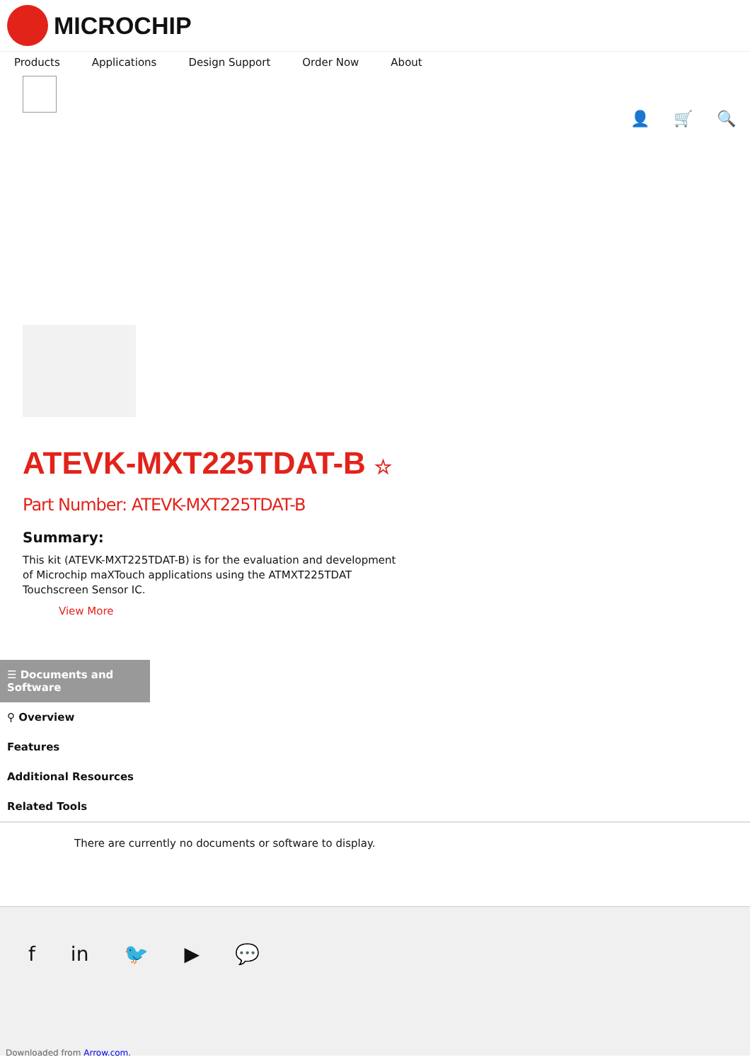MICROCHIP
Products Applications Design Support Order Now About
👤 🛒 🔍
ATEVK-MXT225TDAT-B ☆
Part Number: ATEVK-MXT225TDAT-B
Summary:
This kit (ATEVK-MXT225TDAT-B) is for the evaluation and development of Microchip maXTouch applications using the ATMXT225TDAT Touchscreen Sensor IC.
View More
☰ Documents and Software
⚲ Overview
Features
Additional Resources
Related Tools
There are currently no documents or software to display.
f in 🐦 ▶ 💬
Downloaded from Arrow.com.